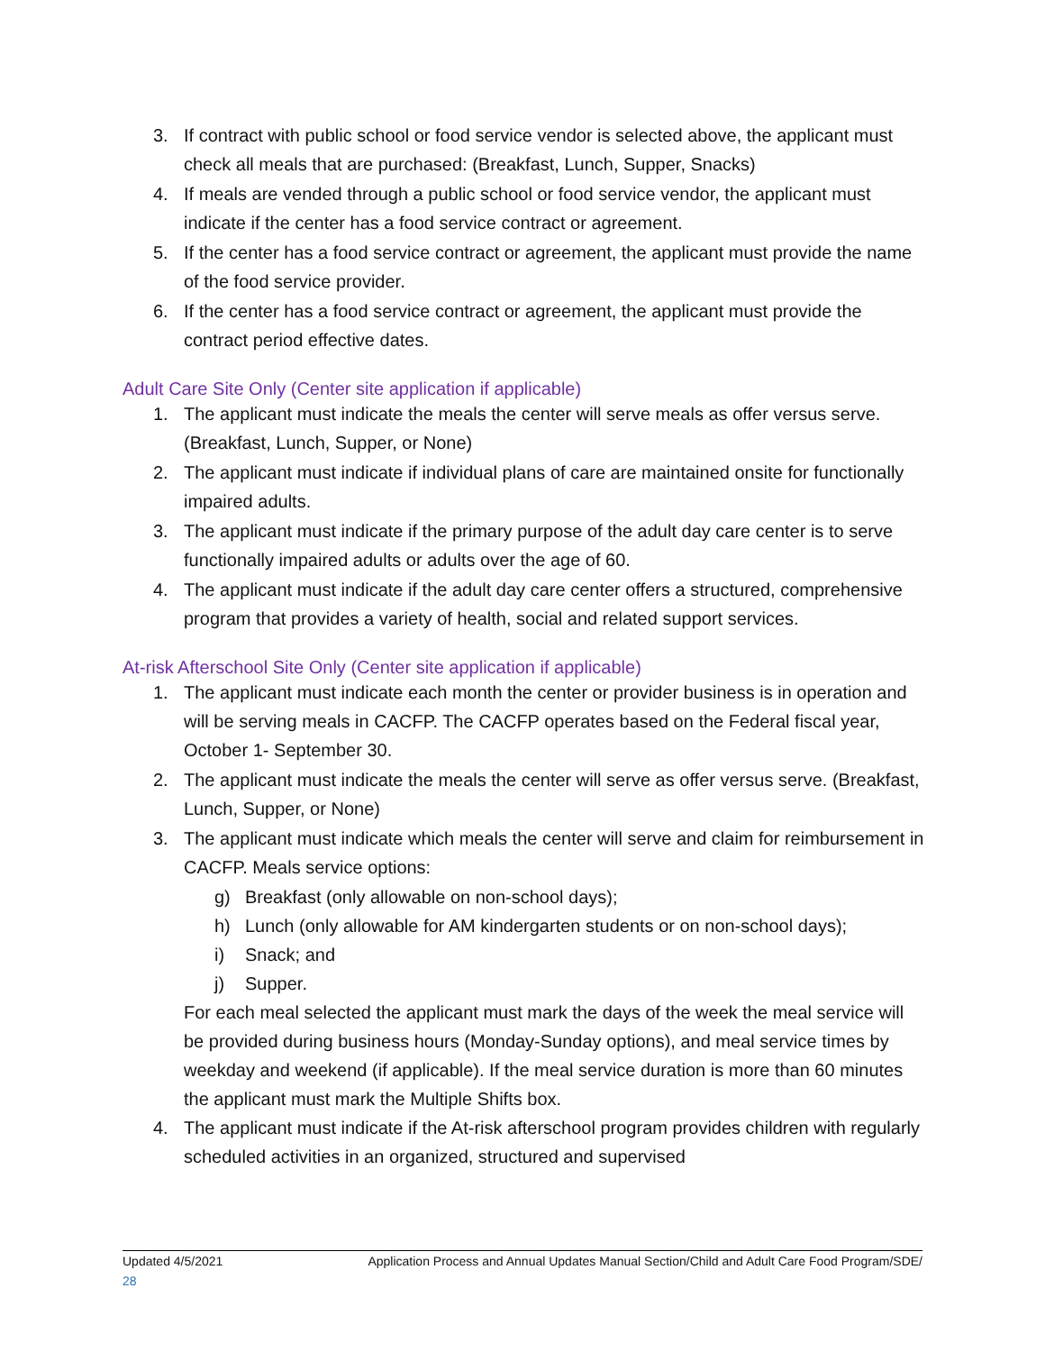3. If contract with public school or food service vendor is selected above, the applicant must check all meals that are purchased: (Breakfast, Lunch, Supper, Snacks)
4. If meals are vended through a public school or food service vendor, the applicant must indicate if the center has a food service contract or agreement.
5. If the center has a food service contract or agreement, the applicant must provide the name of the food service provider.
6. If the center has a food service contract or agreement, the applicant must provide the contract period effective dates.
Adult Care Site Only (Center site application if applicable)
1. The applicant must indicate the meals the center will serve meals as offer versus serve. (Breakfast, Lunch, Supper, or None)
2. The applicant must indicate if individual plans of care are maintained onsite for functionally impaired adults.
3. The applicant must indicate if the primary purpose of the adult day care center is to serve functionally impaired adults or adults over the age of 60.
4. The applicant must indicate if the adult day care center offers a structured, comprehensive program that provides a variety of health, social and related support services.
At-risk Afterschool Site Only (Center site application if applicable)
1. The applicant must indicate each month the center or provider business is in operation and will be serving meals in CACFP. The CACFP operates based on the Federal fiscal year, October 1- September 30.
2. The applicant must indicate the meals the center will serve as offer versus serve. (Breakfast, Lunch, Supper, or None)
3. The applicant must indicate which meals the center will serve and claim for reimbursement in CACFP. Meals service options:
g) Breakfast (only allowable on non-school days);
h) Lunch (only allowable for AM kindergarten students or on non-school days);
i) Snack; and
j) Supper.
For each meal selected the applicant must mark the days of the week the meal service will be provided during business hours (Monday-Sunday options), and meal service times by weekday and weekend (if applicable). If the meal service duration is more than 60 minutes the applicant must mark the Multiple Shifts box.
4. The applicant must indicate if the At-risk afterschool program provides children with regularly scheduled activities in an organized, structured and supervised
Updated 4/5/2021 Application Process and Annual Updates Manual Section/Child and Adult Care Food Program/SDE/
28